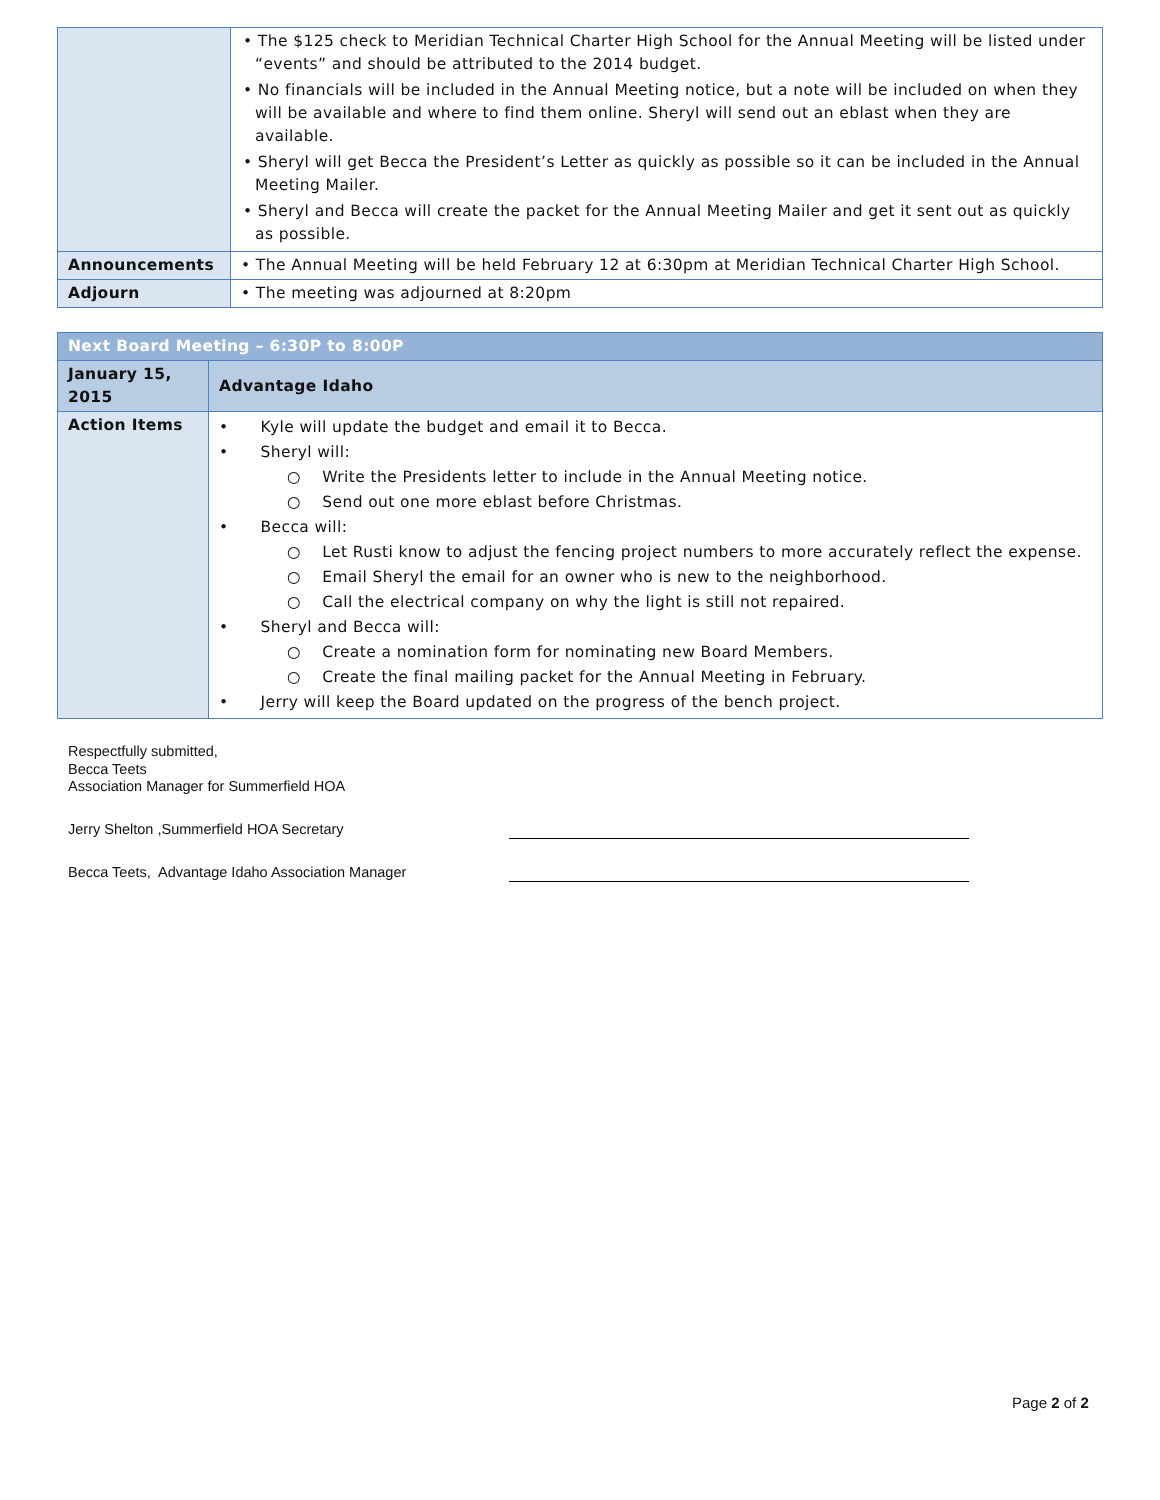| | • The $125 check to Meridian Technical Charter High School for the Annual Meeting will be listed under “events” and should be attributed to the 2014 budget. • No financials will be included in the Annual Meeting notice, but a note will be included on when they will be available and where to find them online. Sheryl will send out an eblast when they are available. • Sheryl will get Becca the President’s Letter as quickly as possible so it can be included in the Annual Meeting Mailer. • Sheryl and Becca will create the packet for the Annual Meeting Mailer and get it sent out as quickly as possible. |
| Announcements | • The Annual Meeting will be held February 12 at 6:30pm at Meridian Technical Charter High School. |
| Adjourn | • The meeting was adjourned at 8:20pm |
| Next Board Meeting – 6:30P to 8:00P | |
| --- | --- |
| January 15, 2015 | Advantage Idaho |
| Action Items | • Kyle will update the budget and email it to Becca. • Sheryl will: ○ Write the Presidents letter to include in the Annual Meeting notice. ○ Send out one more eblast before Christmas. • Becca will: ○ Let Rusti know to adjust the fencing project numbers to more accurately reflect the expense. ○ Email Sheryl the email for an owner who is new to the neighborhood. ○ Call the electrical company on why the light is still not repaired. • Sheryl and Becca will: ○ Create a nomination form for nominating new Board Members. ○ Create the final mailing packet for the Annual Meeting in February. • Jerry will keep the Board updated on the progress of the bench project. |
Respectfully submitted,
Becca Teets
Association Manager for Summerfield HOA
Jerry Shelton ,Summerfield HOA Secretary
Becca Teets, Advantage Idaho Association Manager
Page 2 of 2